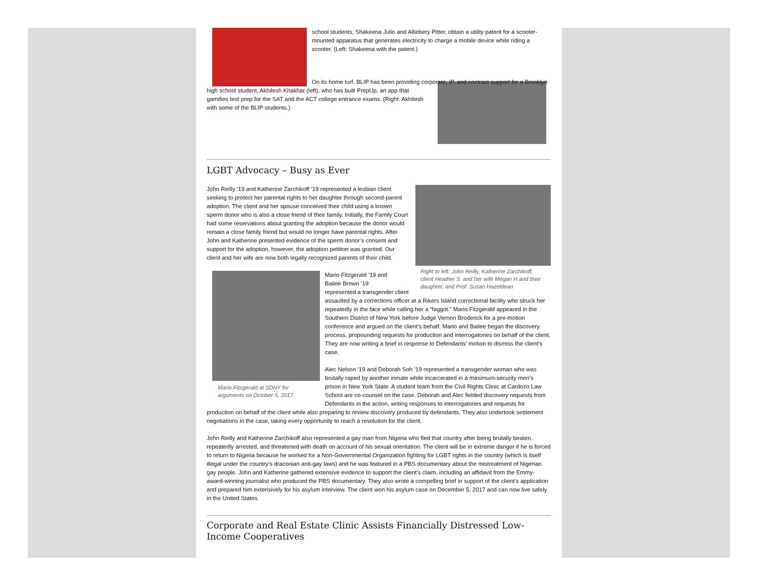school students, Shakeena Julio and Alliebery Pitter, obtain a utility patent for a scooter-mounted apparatus that generates electricity to charge a mobile device while riding a scooter. (Left: Shakeena with the patent.)
On its home turf, BLIP has been providing corporate, IP, and contract support for a Brooklyn high school student, Akhilesh Khakhar (left), who has built PrepUp, an app that gamifies test prep for the SAT and the ACT college entrance exams. (Right: Akhilesh with some of the BLIP students.)
LGBT Advocacy – Busy as Ever
Right to left: John Reilly, Katherine Zarchikoff, client Heather S. and her wife Megan H and their daughter, and Prof. Susan Hazeldean
John Reilly ’19 and Katherine Zarchikoff ’19 represented a lesbian client seeking to protect her parental rights to her daughter through second-parent adoption. The client and her spouse conceived their child using a known sperm donor who is also a close friend of their family. Initially, the Family Court had some reservations about granting the adoption because the donor would remain a close family friend but would no longer have parental rights. After John and Katherine presented evidence of the sperm donor’s consent and support for the adoption, however, the adoption petition was granted. Our client and her wife are now both legally recognized parents of their child.
Mario Fitzgerald at SDNY for arguments on October 5, 2017.
Mario Fitzgerald ’19 and
Bailee Brown ’19
represented a transgender client assaulted by a corrections officer at a Rikers Island correctional facility who struck her repeatedly in the face while calling her a “faggot.” Mario Fitzgerald appeared in the Southern District of New York before Judge Vernon Broderick for a pre-motion conference and argued on the client’s behalf. Mario and Bailee began the discovery process, propounding requests for production and interrogatories on behalf of the client. They are now writing a brief in response to Defendants’ motion to dismiss the client’s case.
Alec Nelson ’19 and Deborah Soh ’19 represented a transgender woman who was brutally raped by another inmate while incarcerated in a maximum-security men’s prison in New York State. A student team from the Civil Rights Clinic at Cardozo Law School are co-counsel on the case. Deborah and Alec fielded discovery requests from Defendants in the action, writing responses to interrogatories and requests for production on behalf of the client while also preparing to review discovery produced by defendants. They also undertook settlement negotiations in the case, taking every opportunity to reach a resolution for the client.
John Reilly and Katherine Zarchikoff also represented a gay man from Nigeria who fled that country after being brutally beaten, repeatedly arrested, and threatened with death on account of his sexual orientation. The client will be in extreme danger if he is forced to return to Nigeria because he worked for a Non-Governmental Organization fighting for LGBT rights in the country (which is itself illegal under the country’s draconian anti-gay laws) and he was featured in a PBS documentary about the mistreatment of Nigerian gay people. John and Katherine gathered extensive evidence to support the client’s claim, including an affidavit from the Emmy-award-winning journalist who produced the PBS documentary. They also wrote a compelling brief in support of the client’s application and prepared him extensively for his asylum interview. The client won his asylum case on December 5, 2017 and can now live safely in the United States.
Corporate and Real Estate Clinic Assists Financially Distressed Low-Income Cooperatives